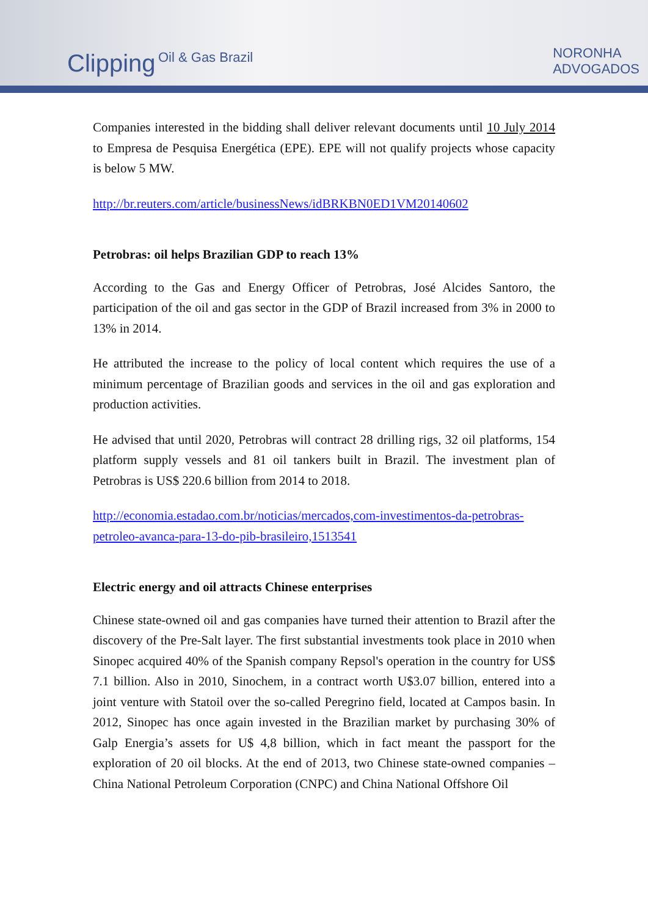Clipping Oil & Gas Brazil
NORONHA
ADVOGADOS
Companies interested in the bidding shall deliver relevant documents until 10 July 2014 to Empresa de Pesquisa Energética (EPE). EPE will not qualify projects whose capacity is below 5 MW.
http://br.reuters.com/article/businessNews/idBRKBN0ED1VM20140602
Petrobras: oil helps Brazilian GDP to reach 13%
According to the Gas and Energy Officer of Petrobras, José Alcides Santoro, the participation of the oil and gas sector in the GDP of Brazil increased from 3% in 2000 to 13% in 2014.
He attributed the increase to the policy of local content which requires the use of a minimum percentage of Brazilian goods and services in the oil and gas exploration and production activities.
He advised that until 2020, Petrobras will contract 28 drilling rigs, 32 oil platforms, 154 platform supply vessels and 81 oil tankers built in Brazil. The investment plan of Petrobras is US$ 220.6 billion from 2014 to 2018.
http://economia.estadao.com.br/noticias/mercados,com-investimentos-da-petrobras-petroleo-avanca-para-13-do-pib-brasileiro,1513541
Electric energy and oil attracts Chinese enterprises
Chinese state-owned oil and gas companies have turned their attention to Brazil after the discovery of the Pre-Salt layer. The first substantial investments took place in 2010 when Sinopec acquired 40% of the Spanish company Repsol's operation in the country for US$ 7.1 billion. Also in 2010, Sinochem, in a contract worth U$3.07 billion, entered into a joint venture with Statoil over the so-called Peregrino field, located at Campos basin. In 2012, Sinopec has once again invested in the Brazilian market by purchasing 30% of Galp Energia’s assets for U$ 4,8 billion, which in fact meant the passport for the exploration of 20 oil blocks. At the end of 2013, two Chinese state-owned companies – China National Petroleum Corporation (CNPC) and China National Offshore Oil